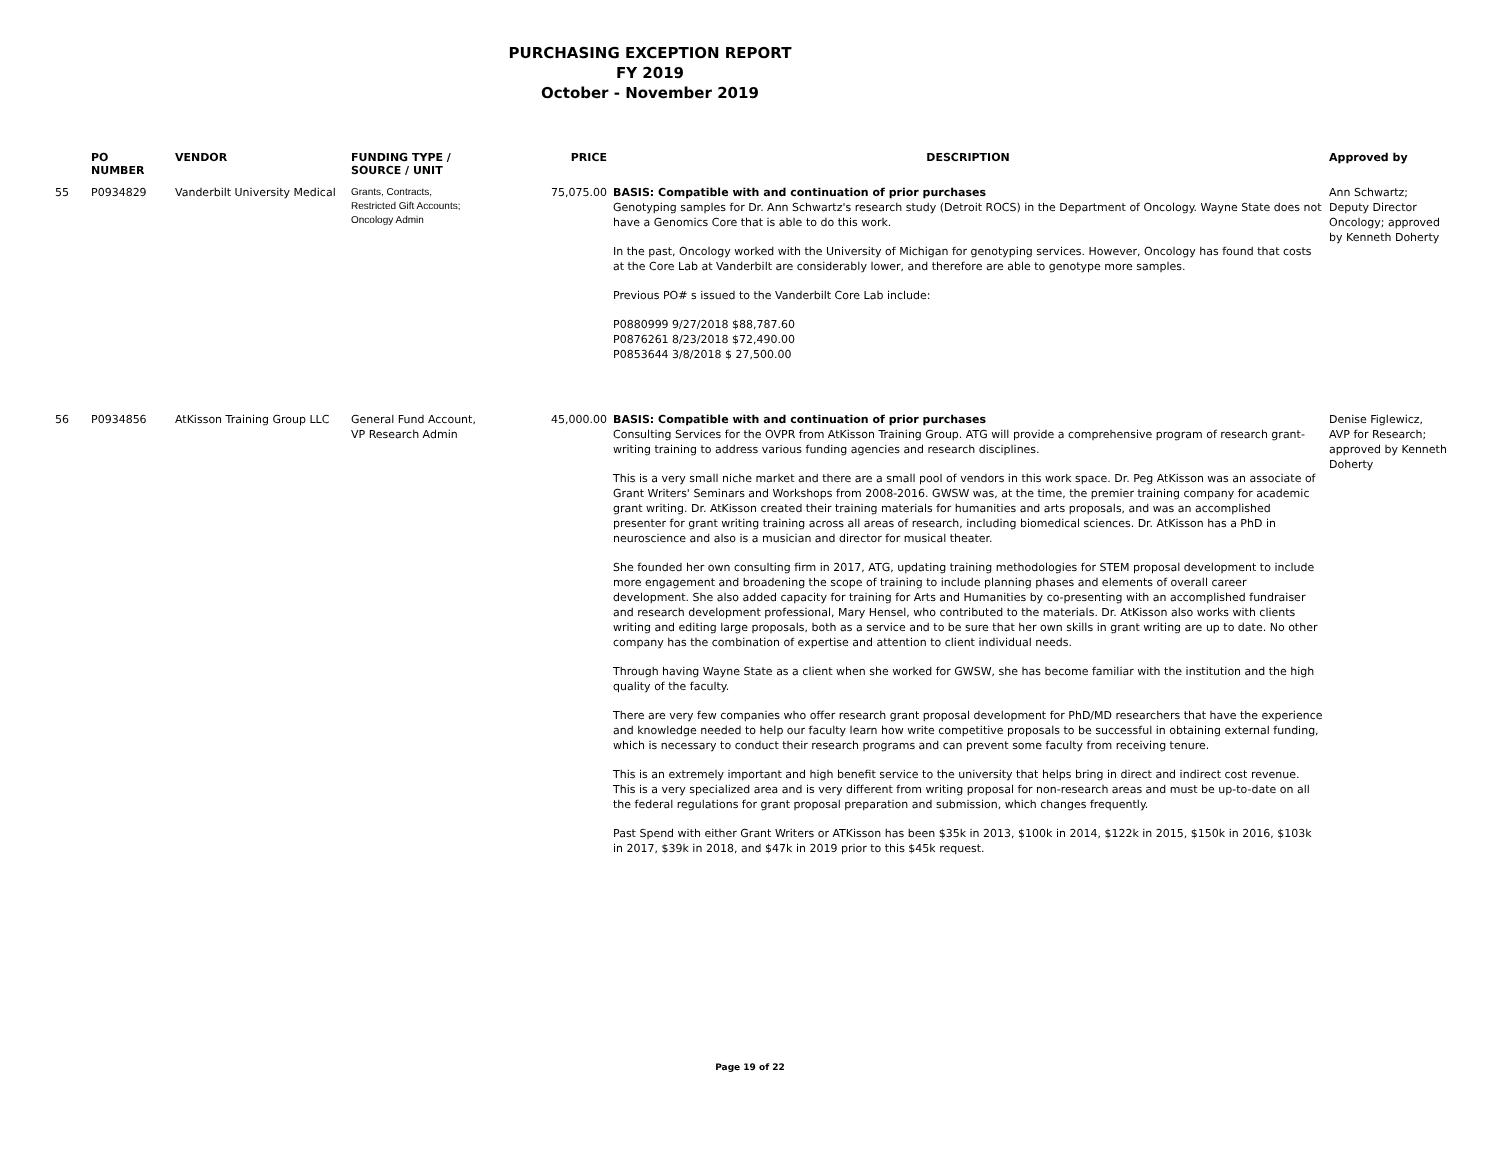PURCHASING EXCEPTION REPORT
FY 2019
October - November 2019
| | PO NUMBER | VENDOR | FUNDING TYPE / SOURCE / UNIT | PRICE | DESCRIPTION | Approved by |
| --- | --- | --- | --- | --- | --- | --- |
| 55 | P0934829 | Vanderbilt University Medical | Grants, Contracts, Restricted Gift Accounts; Oncology Admin | 75,075.00 | BASIS: Compatible with and continuation of prior purchases Genotyping samples for Dr. Ann Schwartz's research study (Detroit ROCS) in the Department of Oncology. Wayne State does not have a Genomics Core that is able to do this work. In the past, Oncology worked with the University of Michigan for genotyping services. However, Oncology has found that costs at the Core Lab at Vanderbilt are considerably lower, and therefore are able to genotype more samples. Previous PO# s issued to the Vanderbilt Core Lab include: P0880999 9/27/2018 $88,787.60 P0876261 8/23/2018 $72,490.00 P0853644 3/8/2018 $ 27,500.00 | Ann Schwartz; Deputy Director Oncology; approved by Kenneth Doherty |
| 56 | P0934856 | AtKisson Training Group LLC | General Fund Account, VP Research Admin | 45,000.00 | BASIS: Compatible with and continuation of prior purchases Consulting Services for the OVPR from AtKisson Training Group. ATG will provide a comprehensive program of research grant-writing training to address various funding agencies and research disciplines. This is a very small niche market and there are a small pool of vendors in this work space. Dr. Peg AtKisson was an associate of Grant Writers' Seminars and Workshops from 2008-2016. GWSW was, at the time, the premier training company for academic grant writing. Dr. AtKisson created their training materials for humanities and arts proposals, and was an accomplished presenter for grant writing training across all areas of research, including biomedical sciences. Dr. AtKisson has a PhD in neuroscience and also is a musician and director for musical theater. She founded her own consulting firm in 2017, ATG, updating training methodologies for STEM proposal development to include more engagement and broadening the scope of training to include planning phases and elements of overall career development. She also added capacity for training for Arts and Humanities by co-presenting with an accomplished fundraiser and research development professional, Mary Hensel, who contributed to the materials. Dr. AtKisson also works with clients writing and editing large proposals, both as a service and to be sure that her own skills in grant writing are up to date. No other company has the combination of expertise and attention to client individual needs. Through having Wayne State as a client when she worked for GWSW, she has become familiar with the institution and the high quality of the faculty. There are very few companies who offer research grant proposal development for PhD/MD researchers that have the experience and knowledge needed to help our faculty learn how write competitive proposals to be successful in obtaining external funding, which is necessary to conduct their research programs and can prevent some faculty from receiving tenure. This is an extremely important and high benefit service to the university that helps bring in direct and indirect cost revenue. This is a very specialized area and is very different from writing proposal for non-research areas and must be up-to-date on all the federal regulations for grant proposal preparation and submission, which changes frequently. Past Spend with either Grant Writers or ATKisson has been $35k in 2013, $100k in 2014, $122k in 2015, $150k in 2016, $103k in 2017, $39k in 2018, and $47k in 2019 prior to this $45k request. | Denise Figlewicz, AVP for Research; approved by Kenneth Doherty |
Page 19 of 22